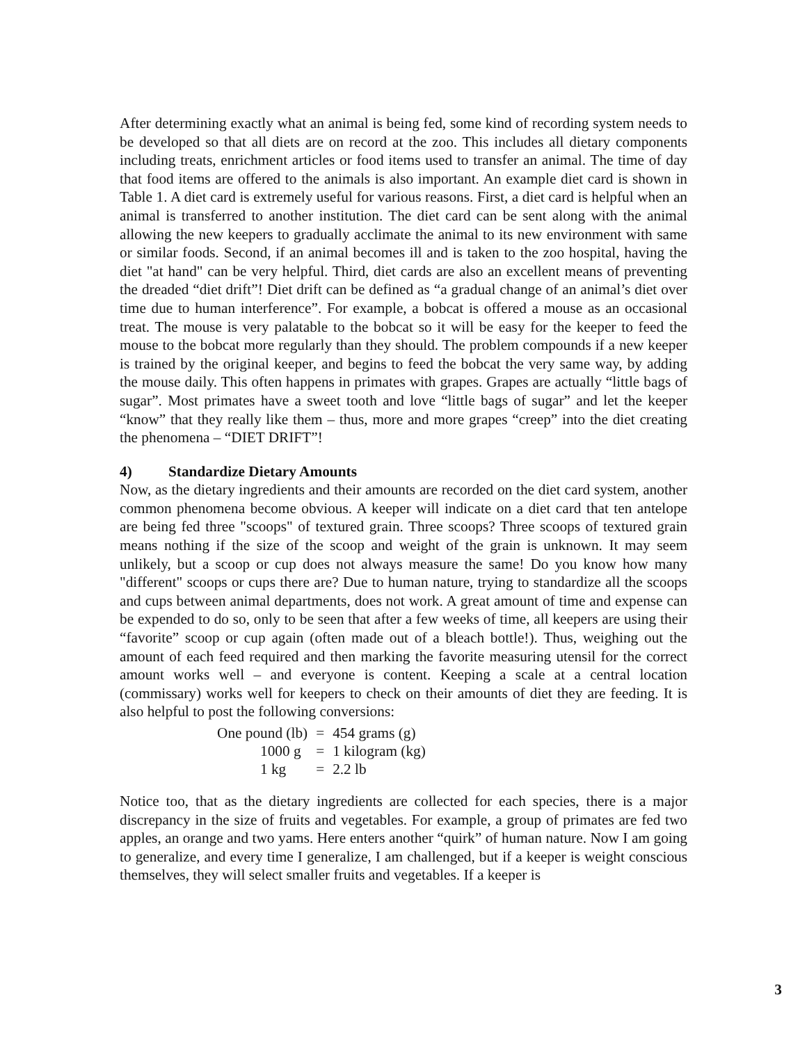After determining exactly what an animal is being fed, some kind of recording system needs to be developed so that all diets are on record at the zoo. This includes all dietary components including treats, enrichment articles or food items used to transfer an animal. The time of day that food items are offered to the animals is also important. An example diet card is shown in Table 1. A diet card is extremely useful for various reasons. First, a diet card is helpful when an animal is transferred to another institution. The diet card can be sent along with the animal allowing the new keepers to gradually acclimate the animal to its new environment with same or similar foods. Second, if an animal becomes ill and is taken to the zoo hospital, having the diet "at hand" can be very helpful. Third, diet cards are also an excellent means of preventing the dreaded “diet drift”! Diet drift can be defined as “a gradual change of an animal’s diet over time due to human interference”. For example, a bobcat is offered a mouse as an occasional treat. The mouse is very palatable to the bobcat so it will be easy for the keeper to feed the mouse to the bobcat more regularly than they should. The problem compounds if a new keeper is trained by the original keeper, and begins to feed the bobcat the very same way, by adding the mouse daily. This often happens in primates with grapes. Grapes are actually “little bags of sugar”. Most primates have a sweet tooth and love “little bags of sugar” and let the keeper “know” that they really like them – thus, more and more grapes “creep” into the diet creating the phenomena – “DIET DRIFT”!
4) Standardize Dietary Amounts
Now, as the dietary ingredients and their amounts are recorded on the diet card system, another common phenomena become obvious. A keeper will indicate on a diet card that ten antelope are being fed three "scoops" of textured grain. Three scoops? Three scoops of textured grain means nothing if the size of the scoop and weight of the grain is unknown. It may seem unlikely, but a scoop or cup does not always measure the same! Do you know how many "different" scoops or cups there are? Due to human nature, trying to standardize all the scoops and cups between animal departments, does not work. A great amount of time and expense can be expended to do so, only to be seen that after a few weeks of time, all keepers are using their “favorite” scoop or cup again (often made out of a bleach bottle!). Thus, weighing out the amount of each feed required and then marking the favorite measuring utensil for the correct amount works well – and everyone is content. Keeping a scale at a central location (commissary) works well for keepers to check on their amounts of diet they are feeding. It is also helpful to post the following conversions:
| One pound (lb) | = | 454 grams (g) |
| 1000 g | = | 1 kilogram (kg) |
| 1 kg | = | 2.2 lb |
Notice too, that as the dietary ingredients are collected for each species, there is a major discrepancy in the size of fruits and vegetables. For example, a group of primates are fed two apples, an orange and two yams. Here enters another “quirk” of human nature. Now I am going to generalize, and every time I generalize, I am challenged, but if a keeper is weight conscious themselves, they will select smaller fruits and vegetables. If a keeper is
3